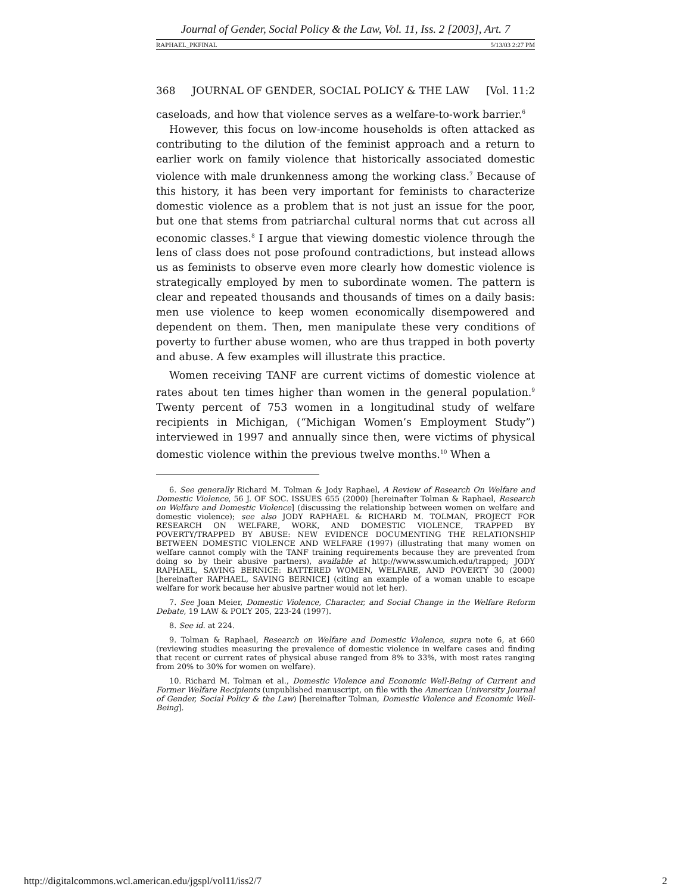Journal of Gender, Social Policy & the Law, Vol. 11, Iss. 2 [2003], Art. 7
RAPHAEL_PKFINAL 5/13/03 2:27 PM
368 JOURNAL OF GENDER, SOCIAL POLICY & THE LAW [Vol. 11:2
caseloads, and how that violence serves as a welfare-to-work barrier.<sup>6</sup>
However, this focus on low-income households is often attacked as contributing to the dilution of the feminist approach and a return to earlier work on family violence that historically associated domestic violence with male drunkenness among the working class.<sup>7</sup> Because of this history, it has been very important for feminists to characterize domestic violence as a problem that is not just an issue for the poor, but one that stems from patriarchal cultural norms that cut across all economic classes.<sup>8</sup> I argue that viewing domestic violence through the lens of class does not pose profound contradictions, but instead allows us as feminists to observe even more clearly how domestic violence is strategically employed by men to subordinate women. The pattern is clear and repeated thousands and thousands of times on a daily basis: men use violence to keep women economically disempowered and dependent on them. Then, men manipulate these very conditions of poverty to further abuse women, who are thus trapped in both poverty and abuse. A few examples will illustrate this practice.
Women receiving TANF are current victims of domestic violence at rates about ten times higher than women in the general population.<sup>9</sup> Twenty percent of 753 women in a longitudinal study of welfare recipients in Michigan, (“Michigan Women’s Employment Study”) interviewed in 1997 and annually since then, were victims of physical domestic violence within the previous twelve months.<sup>10</sup> When a
6. See generally Richard M. Tolman & Jody Raphael, A Review of Research On Welfare and Domestic Violence, 56 J. OF SOC. ISSUES 655 (2000) [hereinafter Tolman & Raphael, Research on Welfare and Domestic Violence] (discussing the relationship between women on welfare and domestic violence); see also JODY RAPHAEL & RICHARD M. TOLMAN, PROJECT FOR RESEARCH ON WELFARE, WORK, AND DOMESTIC VIOLENCE, TRAPPED BY POVERTY/TRAPPED BY ABUSE: NEW EVIDENCE DOCUMENTING THE RELATIONSHIP BETWEEN DOMESTIC VIOLENCE AND WELFARE (1997) (illustrating that many women on welfare cannot comply with the TANF training requirements because they are prevented from doing so by their abusive partners), available at http://www.ssw.umich.edu/trapped; JODY RAPHAEL, SAVING BERNICE: BATTERED WOMEN, WELFARE, AND POVERTY 30 (2000) [hereinafter RAPHAEL, SAVING BERNICE] (citing an example of a woman unable to escape welfare for work because her abusive partner would not let her).
7. See Joan Meier, Domestic Violence, Character, and Social Change in the Welfare Reform Debate, 19 LAW & POL’Y 205, 223-24 (1997).
8. See id. at 224.
9. Tolman & Raphael, Research on Welfare and Domestic Violence, supra note 6, at 660 (reviewing studies measuring the prevalence of domestic violence in welfare cases and finding that recent or current rates of physical abuse ranged from 8% to 33%, with most rates ranging from 20% to 30% for women on welfare).
10. Richard M. Tolman et al., Domestic Violence and Economic Well-Being of Current and Former Welfare Recipients (unpublished manuscript, on file with the American University Journal of Gender, Social Policy & the Law) [hereinafter Tolman, Domestic Violence and Economic Well-Being].
http://digitalcommons.wcl.american.edu/jgspl/vol11/iss2/7 2